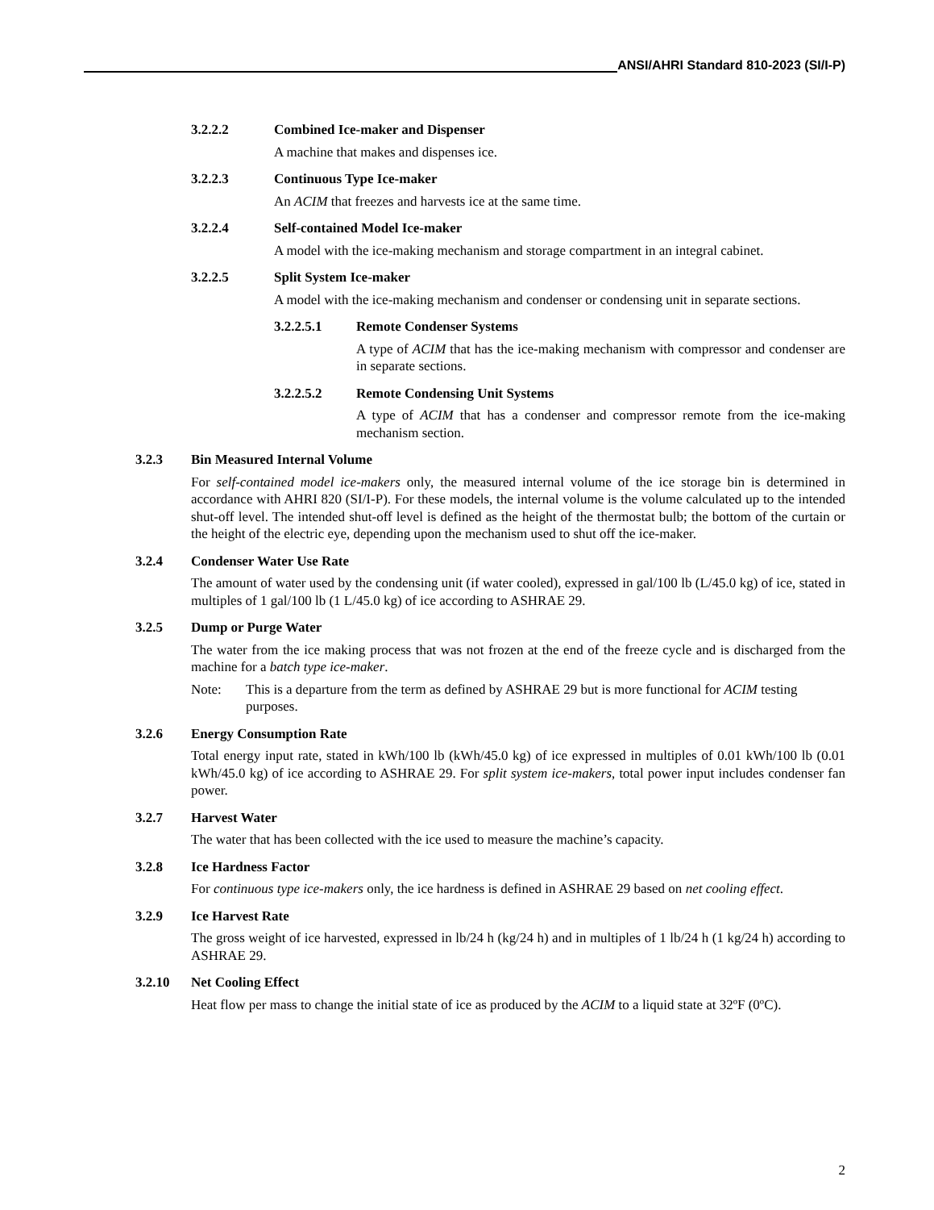ANSI/AHRI Standard 810-2023 (SI/I-P)
3.2.2.2 Combined Ice-maker and Dispenser
A machine that makes and dispenses ice.
3.2.2.3 Continuous Type Ice-maker
An ACIM that freezes and harvests ice at the same time.
3.2.2.4 Self-contained Model Ice-maker
A model with the ice-making mechanism and storage compartment in an integral cabinet.
3.2.2.5 Split System Ice-maker
A model with the ice-making mechanism and condenser or condensing unit in separate sections.
3.2.2.5.1 Remote Condenser Systems
A type of ACIM that has the ice-making mechanism with compressor and condenser are in separate sections.
3.2.2.5.2 Remote Condensing Unit Systems
A type of ACIM that has a condenser and compressor remote from the ice-making mechanism section.
3.2.3 Bin Measured Internal Volume
For self-contained model ice-makers only, the measured internal volume of the ice storage bin is determined in accordance with AHRI 820 (SI/I-P). For these models, the internal volume is the volume calculated up to the intended shut-off level. The intended shut-off level is defined as the height of the thermostat bulb; the bottom of the curtain or the height of the electric eye, depending upon the mechanism used to shut off the ice-maker.
3.2.4 Condenser Water Use Rate
The amount of water used by the condensing unit (if water cooled), expressed in gal/100 lb (L/45.0 kg) of ice, stated in multiples of 1 gal/100 lb (1 L/45.0 kg) of ice according to ASHRAE 29.
3.2.5 Dump or Purge Water
The water from the ice making process that was not frozen at the end of the freeze cycle and is discharged from the machine for a batch type ice-maker.
Note: This is a departure from the term as defined by ASHRAE 29 but is more functional for ACIM testing purposes.
3.2.6 Energy Consumption Rate
Total energy input rate, stated in kWh/100 lb (kWh/45.0 kg) of ice expressed in multiples of 0.01 kWh/100 lb (0.01 kWh/45.0 kg) of ice according to ASHRAE 29. For split system ice-makers, total power input includes condenser fan power.
3.2.7 Harvest Water
The water that has been collected with the ice used to measure the machine’s capacity.
3.2.8 Ice Hardness Factor
For continuous type ice-makers only, the ice hardness is defined in ASHRAE 29 based on net cooling effect.
3.2.9 Ice Harvest Rate
The gross weight of ice harvested, expressed in lb/24 h (kg/24 h) and in multiples of 1 lb/24 h (1 kg/24 h) according to ASHRAE 29.
3.2.10 Net Cooling Effect
Heat flow per mass to change the initial state of ice as produced by the ACIM to a liquid state at 32ºF (0ºC).
2